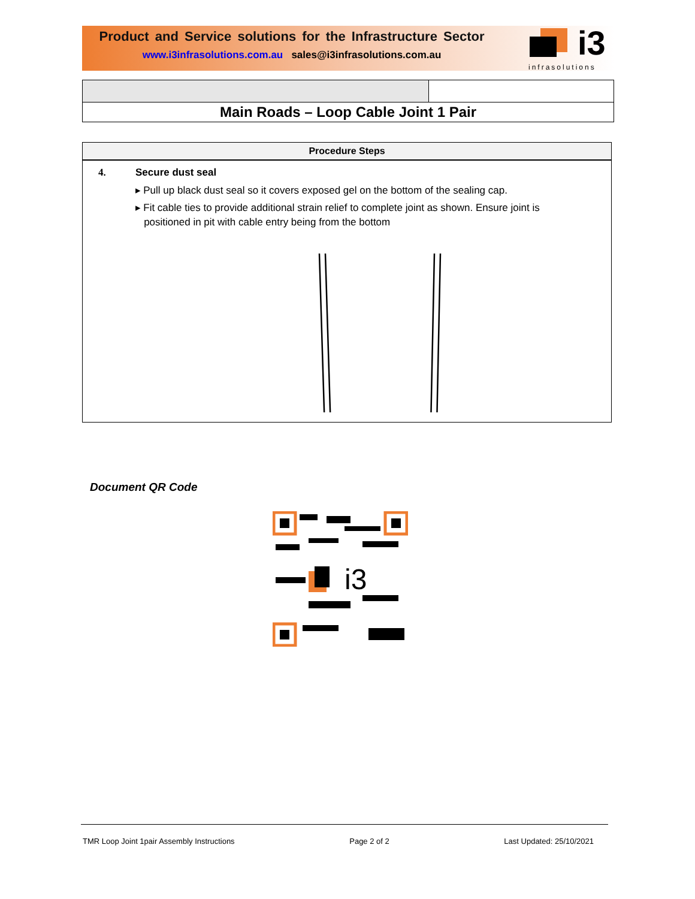Product and Service solutions for the Infrastructure Sector
www.i3infrasolutions.com.au sales@i3infrasolutions.com.au
i3
infrasolutions
| Main Roads – Loop Cable Joint 1 Pair | |
Procedure Steps
4. Secure dust seal
▸ Pull up black dust seal so it covers exposed gel on the bottom of the sealing cap.
▸ Fit cable ties to provide additional strain relief to complete joint as shown. Ensure joint is
positioned in pit with cable entry being from the bottom
Document QR Code
i3
TMR Loop Joint 1pair Assembly Instructions Page 2 of 2 Last Updated: 25/10/2021